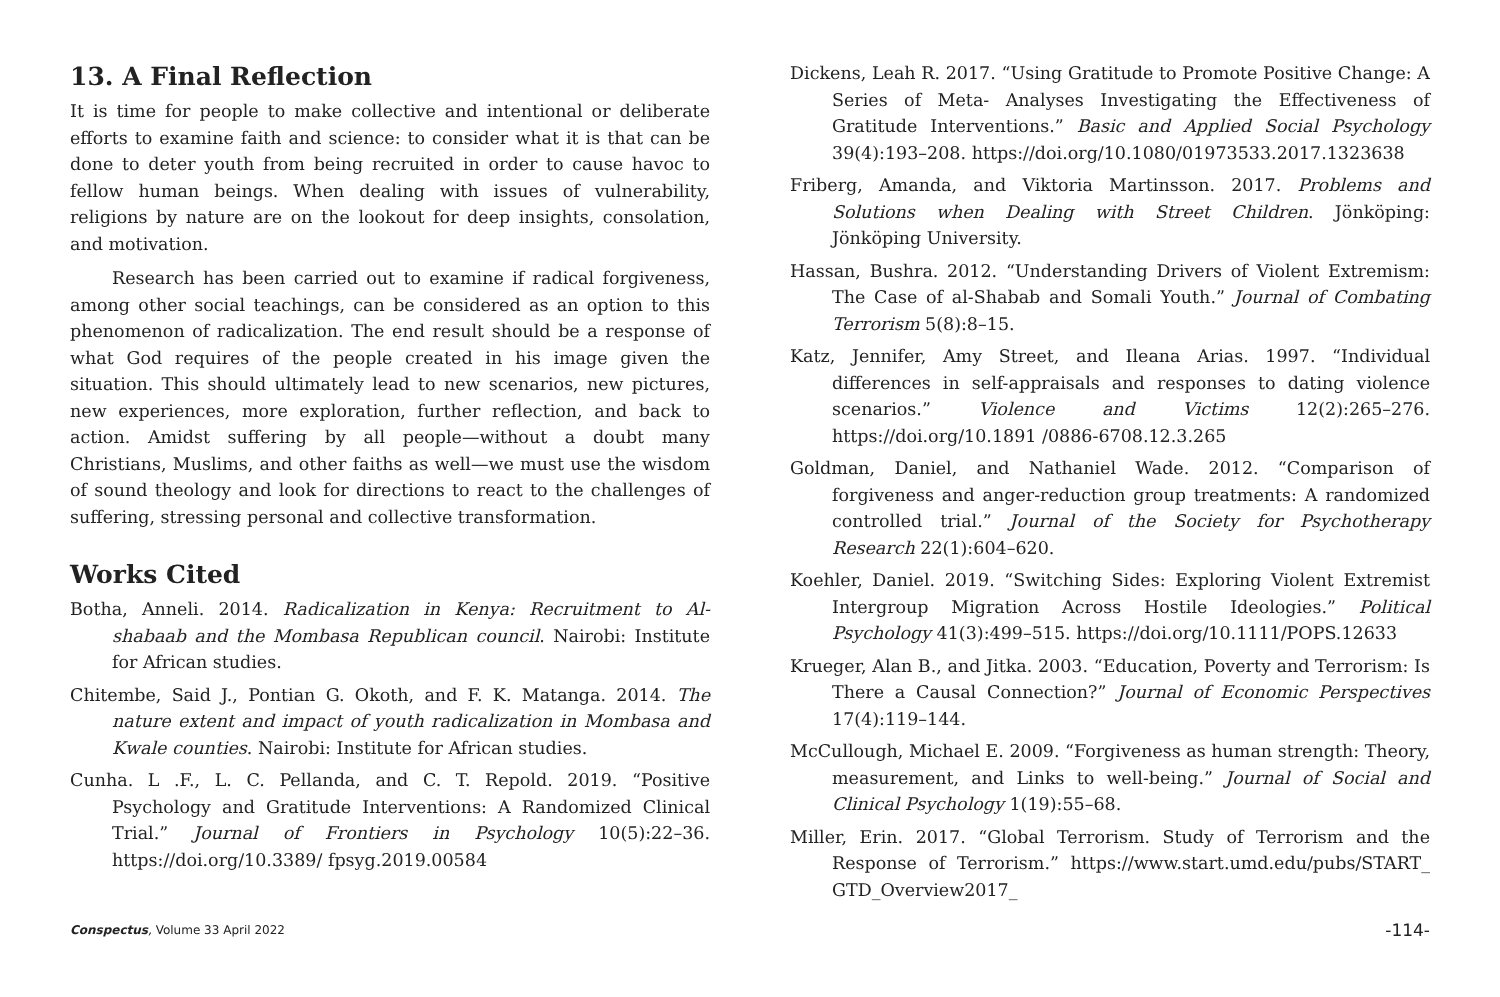13. A Final Reflection
It is time for people to make collective and intentional or deliberate efforts to examine faith and science: to consider what it is that can be done to deter youth from being recruited in order to cause havoc to fellow human beings. When dealing with issues of vulnerability, religions by nature are on the lookout for deep insights, consolation, and motivation.
Research has been carried out to examine if radical forgiveness, among other social teachings, can be considered as an option to this phenomenon of radicalization. The end result should be a response of what God requires of the people created in his image given the situation. This should ultimately lead to new scenarios, new pictures, new experiences, more exploration, further reflection, and back to action. Amidst suffering by all people—without a doubt many Christians, Muslims, and other faiths as well—we must use the wisdom of sound theology and look for directions to react to the challenges of suffering, stressing personal and collective transformation.
Works Cited
Botha, Anneli. 2014. Radicalization in Kenya: Recruitment to Al-shabaab and the Mombasa Republican council. Nairobi: Institute for African studies.
Chitembe, Said J., Pontian G. Okoth, and F. K. Matanga. 2014. The nature extent and impact of youth radicalization in Mombasa and Kwale counties. Nairobi: Institute for African studies.
Cunha. L .F., L. C. Pellanda, and C. T. Repold. 2019. “Positive Psychology and Gratitude Interventions: A Randomized Clinical Trial.” Journal of Frontiers in Psychology 10(5):22–36. https://doi.org/10.3389/ fpsyg.2019.00584
Dickens, Leah R. 2017. “Using Gratitude to Promote Positive Change: A Series of Meta- Analyses Investigating the Effectiveness of Gratitude Interventions.” Basic and Applied Social Psychology 39(4):193–208. https://doi.org/10.1080/01973533.2017.1323638
Friberg, Amanda, and Viktoria Martinsson. 2017. Problems and Solutions when Dealing with Street Children. Jönköping: Jönköping University.
Hassan, Bushra. 2012. “Understanding Drivers of Violent Extremism: The Case of al-Shabab and Somali Youth.” Journal of Combating Terrorism 5(8):8–15.
Katz, Jennifer, Amy Street, and Ileana Arias. 1997. “Individual differences in self-appraisals and responses to dating violence scenarios.” Violence and Victims 12(2):265–276. https://doi.org/10.1891 /0886-6708.12.3.265
Goldman, Daniel, and Nathaniel Wade. 2012. “Comparison of forgiveness and anger-reduction group treatments: A randomized controlled trial.” Journal of the Society for Psychotherapy Research 22(1):604–620.
Koehler, Daniel. 2019. “Switching Sides: Exploring Violent Extremist Intergroup Migration Across Hostile Ideologies.” Political Psychology 41(3):499–515. https://doi.org/10.1111/POPS.12633
Krueger, Alan B., and Jitka. 2003. “Education, Poverty and Terrorism: Is There a Causal Connection?” Journal of Economic Perspectives 17(4):119–144.
McCullough, Michael E. 2009. “Forgiveness as human strength: Theory, measurement, and Links to well-being.” Journal of Social and Clinical Psychology 1(19):55–68.
Miller, Erin. 2017. “Global Terrorism. Study of Terrorism and the Response of Terrorism.” https://www.start.umd.edu/pubs/START_ GTD_Overview2017_
Conspectus, Volume 33 April 2022 -114-